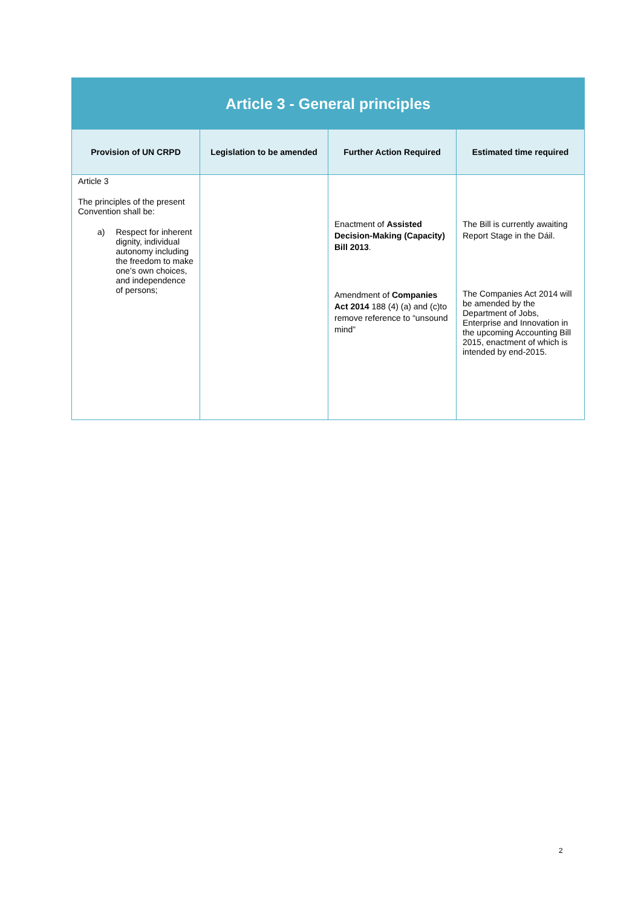| Article 3 - General principles | | | |
| Provision of UN CRPD | Legislation to be amended | Further Action Required | Estimated time required |
| Article 3 The principles of the present Convention shall be: a) Respect for inherent dignity, individual autonomy including the freedom to make one’s own choices, and independence of persons; | | Enactment of Assisted Decision-Making (Capacity) Bill 2013 . Amendment of Companies Act 2014 188 (4) (a) and (c)to remove reference to “unsound mind” | The Bill is currently awaiting Report Stage in the Dáil. The Companies Act 2014 will be amended by the Department of Jobs, Enterprise and Innovation in the upcoming Accounting Bill 2015, enactment of which is intended by end-2015. |
2